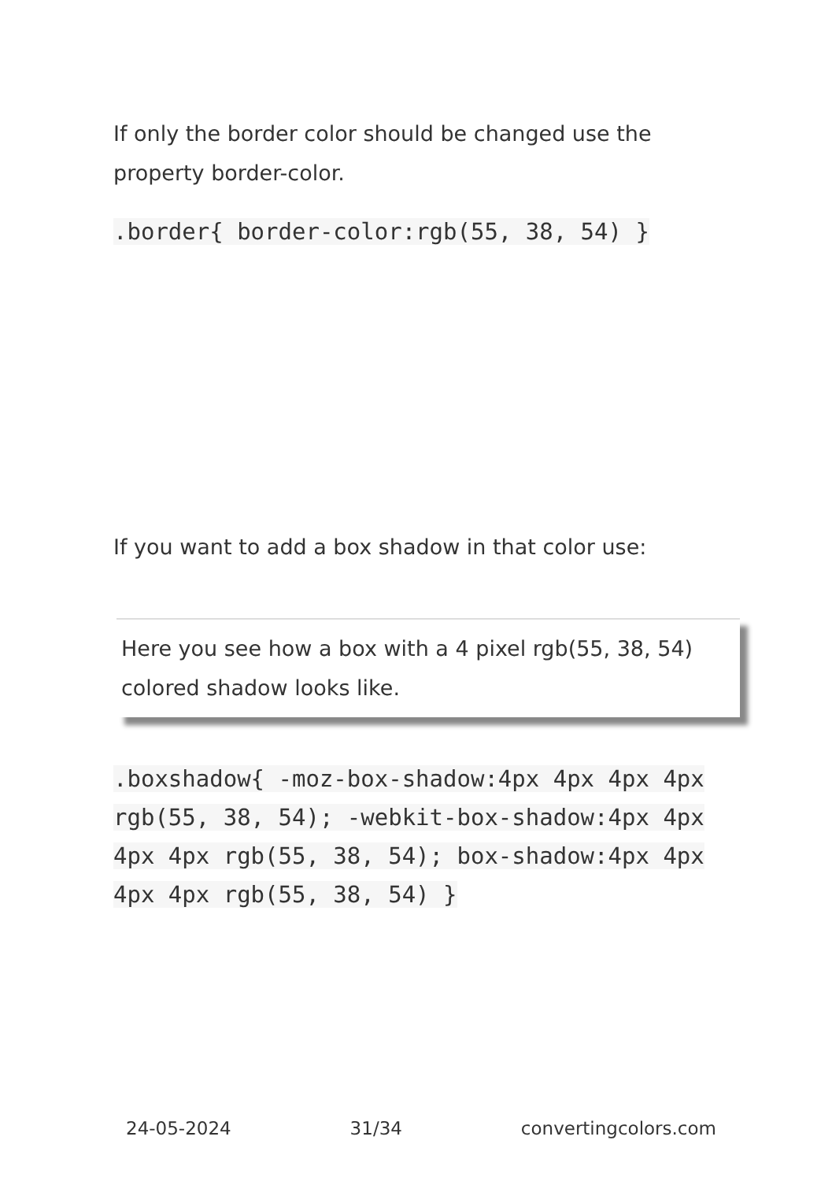If only the border color should be changed use the property border-color.
.border{ border-color:rgb(55, 38, 54) }
If you want to add a box shadow in that color use:
Here you see how a box with a 4 pixel rgb(55, 38, 54) colored shadow looks like.
.boxshadow{ -moz-box-shadow:4px 4px 4px 4px rgb(55, 38, 54); -webkit-box-shadow:4px 4px 4px 4px rgb(55, 38, 54); box-shadow:4px 4px 4px 4px rgb(55, 38, 54) }
24-05-2024 31/34 convertingcolors.com